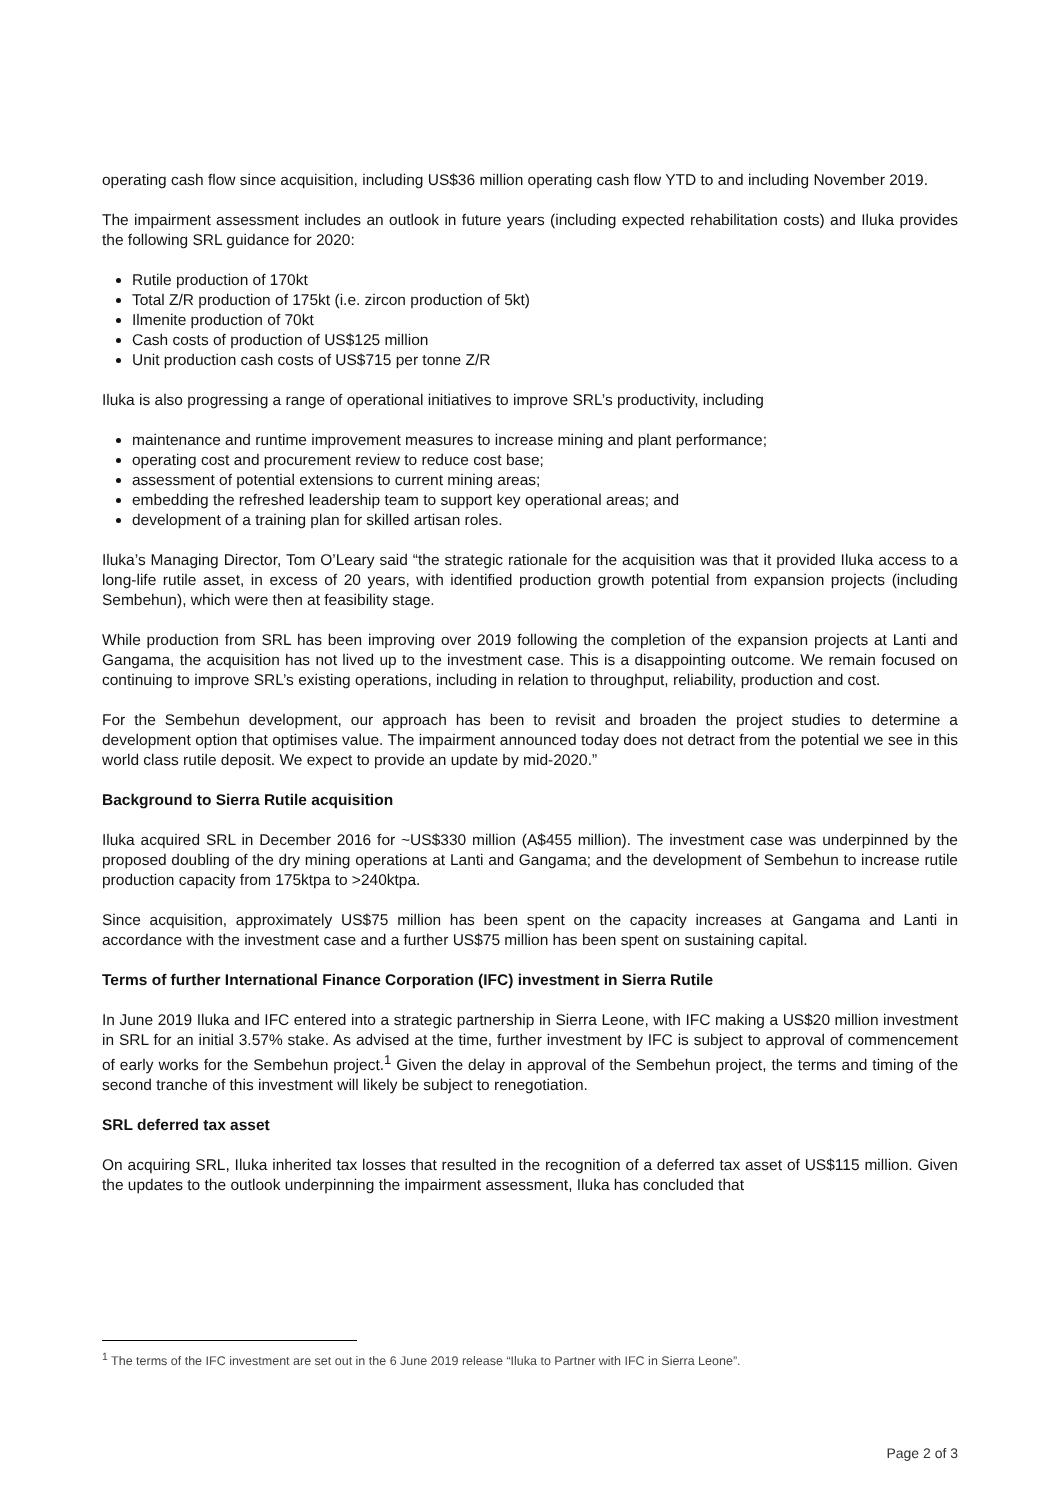operating cash flow since acquisition, including US$36 million operating cash flow YTD to and including November 2019.
The impairment assessment includes an outlook in future years (including expected rehabilitation costs) and Iluka provides the following SRL guidance for 2020:
Rutile production of 170kt
Total Z/R production of 175kt (i.e. zircon production of 5kt)
Ilmenite production of 70kt
Cash costs of production of US$125 million
Unit production cash costs of US$715 per tonne Z/R
Iluka is also progressing a range of operational initiatives to improve SRL’s productivity, including
maintenance and runtime improvement measures to increase mining and plant performance;
operating cost and procurement review to reduce cost base;
assessment of potential extensions to current mining areas;
embedding the refreshed leadership team to support key operational areas; and
development of a training plan for skilled artisan roles.
Iluka’s Managing Director, Tom O’Leary said “the strategic rationale for the acquisition was that it provided Iluka access to a long-life rutile asset, in excess of 20 years, with identified production growth potential from expansion projects (including Sembehun), which were then at feasibility stage.
While production from SRL has been improving over 2019 following the completion of the expansion projects at Lanti and Gangama, the acquisition has not lived up to the investment case. This is a disappointing outcome. We remain focused on continuing to improve SRL’s existing operations, including in relation to throughput, reliability, production and cost.
For the Sembehun development, our approach has been to revisit and broaden the project studies to determine a development option that optimises value. The impairment announced today does not detract from the potential we see in this world class rutile deposit. We expect to provide an update by mid-2020.”
Background to Sierra Rutile acquisition
Iluka acquired SRL in December 2016 for ~US$330 million (A$455 million). The investment case was underpinned by the proposed doubling of the dry mining operations at Lanti and Gangama; and the development of Sembehun to increase rutile production capacity from 175ktpa to >240ktpa.
Since acquisition, approximately US$75 million has been spent on the capacity increases at Gangama and Lanti in accordance with the investment case and a further US$75 million has been spent on sustaining capital.
Terms of further International Finance Corporation (IFC) investment in Sierra Rutile
In June 2019 Iluka and IFC entered into a strategic partnership in Sierra Leone, with IFC making a US$20 million investment in SRL for an initial 3.57% stake. As advised at the time, further investment by IFC is subject to approval of commencement of early works for the Sembehun project.<sup>1</sup> Given the delay in approval of the Sembehun project, the terms and timing of the second tranche of this investment will likely be subject to renegotiation.
SRL deferred tax asset
On acquiring SRL, Iluka inherited tax losses that resulted in the recognition of a deferred tax asset of US$115 million. Given the updates to the outlook underpinning the impairment assessment, Iluka has concluded that
<sup>1</sup> The terms of the IFC investment are set out in the 6 June 2019 release “Iluka to Partner with IFC in Sierra Leone”.
Page 2 of 3